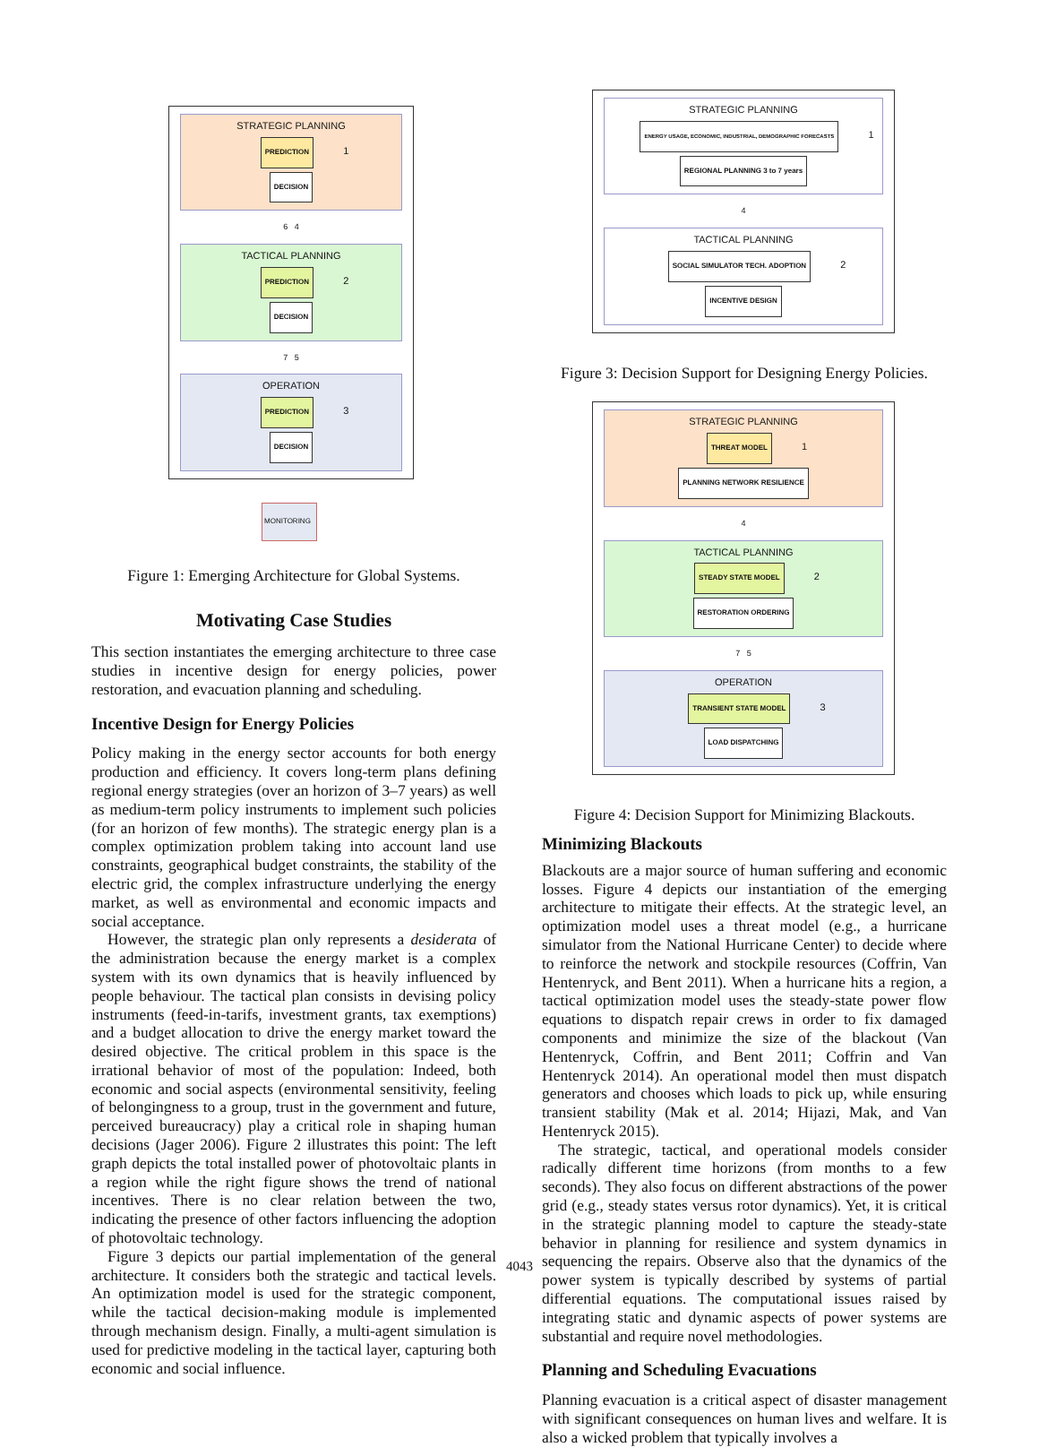STRATEGIC PLANNING
PREDICTION 1 DECISION
6 4
TACTICAL PLANNING
PREDICTION 2 DECISION
7 5
OPERATION
PREDICTION 3 DECISION
MONITORING
Figure 1: Emerging Architecture for Global Systems.
Motivating Case Studies
This section instantiates the emerging architecture to three case studies in incentive design for energy policies, power restoration, and evacuation planning and scheduling.
Incentive Design for Energy Policies
Policy making in the energy sector accounts for both energy production and efficiency. It covers long-term plans defining regional energy strategies (over an horizon of 3–7 years) as well as medium-term policy instruments to implement such policies (for an horizon of few months). The strategic energy plan is a complex optimization problem taking into account land use constraints, geographical budget constraints, the stability of the electric grid, the complex infrastructure underlying the energy market, as well as environmental and economic impacts and social acceptance.
However, the strategic plan only represents a desiderata of the administration because the energy market is a complex system with its own dynamics that is heavily influenced by people behaviour. The tactical plan consists in devising policy instruments (feed-in-tarifs, investment grants, tax exemptions) and a budget allocation to drive the energy market toward the desired objective. The critical problem in this space is the irrational behavior of most of the population: Indeed, both economic and social aspects (environmental sensitivity, feeling of belongingness to a group, trust in the government and future, perceived bureaucracy) play a critical role in shaping human decisions (Jager 2006). Figure 2 illustrates this point: The left graph depicts the total installed power of photovoltaic plants in a region while the right figure shows the trend of national incentives. There is no clear relation between the two, indicating the presence of other factors influencing the adoption of photovoltaic technology.
Figure 3 depicts our partial implementation of the general architecture. It considers both the strategic and tactical levels. An optimization model is used for the strategic component, while the tactical decision-making module is implemented through mechanism design. Finally, a multi-agent simulation is used for predictive modeling in the tactical layer, capturing both economic and social influence.
STRATEGIC PLANNING
ENERGY USAGE, ECONOMIC, INDUSTRIAL, DEMOGRAPHIC FORECASTS 1 REGIONAL PLANNING 3 to 7 years
4
TACTICAL PLANNING
SOCIAL SIMULATOR TECH. ADOPTION 2 INCENTIVE DESIGN
Figure 3: Decision Support for Designing Energy Policies.
STRATEGIC PLANNING
THREAT MODEL 1 PLANNING NETWORK RESILIENCE
4
TACTICAL PLANNING
STEADY STATE MODEL 2 RESTORATION ORDERING
7 5
OPERATION
TRANSIENT STATE MODEL 3 LOAD DISPATCHING
Figure 4: Decision Support for Minimizing Blackouts.
Minimizing Blackouts
Blackouts are a major source of human suffering and economic losses. Figure 4 depicts our instantiation of the emerging architecture to mitigate their effects. At the strategic level, an optimization model uses a threat model (e.g., a hurricane simulator from the National Hurricane Center) to decide where to reinforce the network and stockpile resources (Coffrin, Van Hentenryck, and Bent 2011). When a hurricane hits a region, a tactical optimization model uses the steady-state power flow equations to dispatch repair crews in order to fix damaged components and minimize the size of the blackout (Van Hentenryck, Coffrin, and Bent 2011; Coffrin and Van Hentenryck 2014). An operational model then must dispatch generators and chooses which loads to pick up, while ensuring transient stability (Mak et al. 2014; Hijazi, Mak, and Van Hentenryck 2015).
The strategic, tactical, and operational models consider radically different time horizons (from months to a few seconds). They also focus on different abstractions of the power grid (e.g., steady states versus rotor dynamics). Yet, it is critical in the strategic planning model to capture the steady-state behavior in planning for resilience and system dynamics in sequencing the repairs. Observe also that the dynamics of the power system is typically described by systems of partial differential equations. The computational issues raised by integrating static and dynamic aspects of power systems are substantial and require novel methodologies.
Planning and Scheduling Evacuations
Planning evacuation is a critical aspect of disaster management with significant consequences on human lives and welfare. It is also a wicked problem that typically involves a
4043